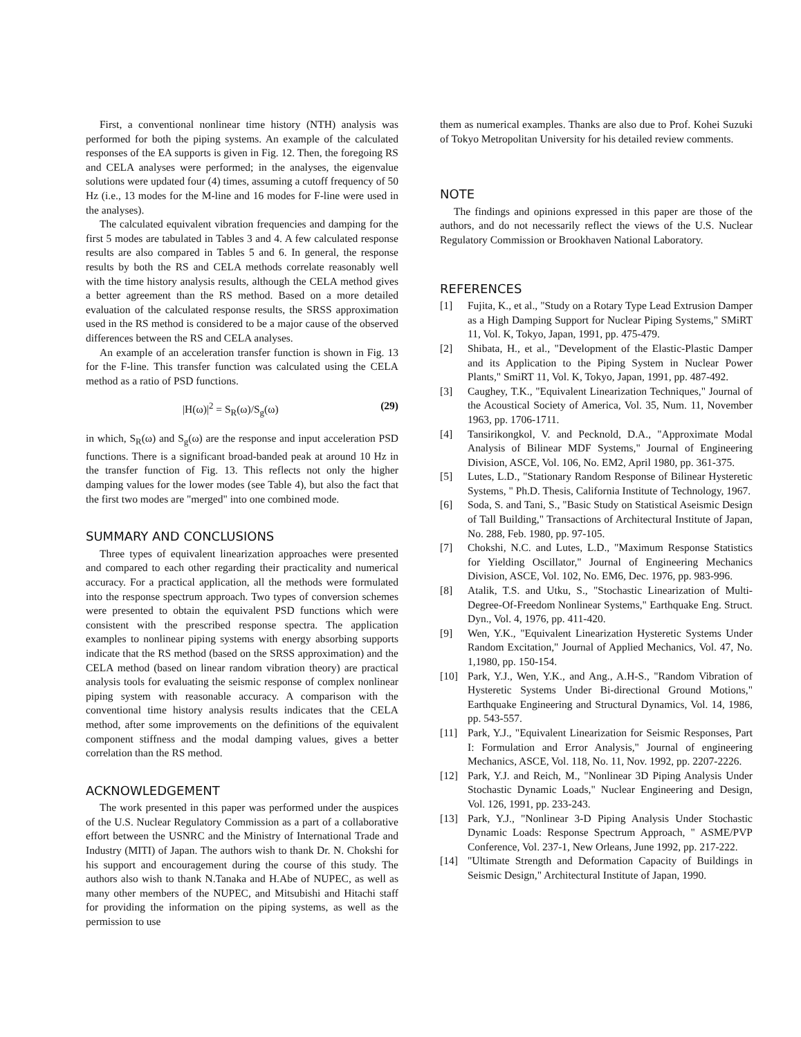First, a conventional nonlinear time history (NTH) analysis was performed for both the piping systems. An example of the calculated responses of the EA supports is given in Fig. 12. Then, the foregoing RS and CELA analyses were performed; in the analyses, the eigenvalue solutions were updated four (4) times, assuming a cutoff frequency of 50 Hz (i.e., 13 modes for the M-line and 16 modes for F-line were used in the analyses).
The calculated equivalent vibration frequencies and damping for the first 5 modes are tabulated in Tables 3 and 4. A few calculated response results are also compared in Tables 5 and 6. In general, the response results by both the RS and CELA methods correlate reasonably well with the time history analysis results, although the CELA method gives a better agreement than the RS method. Based on a more detailed evaluation of the calculated response results, the SRSS approximation used in the RS method is considered to be a major cause of the observed differences between the RS and CELA analyses.
An example of an acceleration transfer function is shown in Fig. 13 for the F-line. This transfer function was calculated using the CELA method as a ratio of PSD functions.
|H(ω)|<sup>2</sup> = S<sub>R</sub>(ω)/S<sub>g</sub>(ω) (29)
in which, S<sub>R</sub>(ω) and S<sub>g</sub>(ω) are the response and input acceleration PSD functions. There is a significant broad-banded peak at around 10 Hz in the transfer function of Fig. 13. This reflects not only the higher damping values for the lower modes (see Table 4), but also the fact that the first two modes are "merged" into one combined mode.
SUMMARY AND CONCLUSIONS
Three types of equivalent linearization approaches were presented and compared to each other regarding their practicality and numerical accuracy. For a practical application, all the methods were formulated into the response spectrum approach. Two types of conversion schemes were presented to obtain the equivalent PSD functions which were consistent with the prescribed response spectra. The application examples to nonlinear piping systems with energy absorbing supports indicate that the RS method (based on the SRSS approximation) and the CELA method (based on linear random vibration theory) are practical analysis tools for evaluating the seismic response of complex nonlinear piping system with reasonable accuracy. A comparison with the conventional time history analysis results indicates that the CELA method, after some improvements on the definitions of the equivalent component stiffness and the modal damping values, gives a better correlation than the RS method.
ACKNOWLEDGEMENT
The work presented in this paper was performed under the auspices of the U.S. Nuclear Regulatory Commission as a part of a collaborative effort between the USNRC and the Ministry of International Trade and Industry (MITI) of Japan. The authors wish to thank Dr. N. Chokshi for his support and encouragement during the course of this study. The authors also wish to thank N.Tanaka and H.Abe of NUPEC, as well as many other members of the NUPEC, and Mitsubishi and Hitachi staff for providing the information on the piping systems, as well as the permission to use
them as numerical examples. Thanks are also due to Prof. Kohei Suzuki of Tokyo Metropolitan University for his detailed review comments.
NOTE
The findings and opinions expressed in this paper are those of the authors, and do not necessarily reflect the views of the U.S. Nuclear Regulatory Commission or Brookhaven National Laboratory.
REFERENCES
[1] Fujita, K., et al., "Study on a Rotary Type Lead Extrusion Damper as a High Damping Support for Nuclear Piping Systems," SMiRT 11, Vol. K, Tokyo, Japan, 1991, pp. 475-479.
[2] Shibata, H., et al., "Development of the Elastic-Plastic Damper and its Application to the Piping System in Nuclear Power Plants," SmiRT 11, Vol. K, Tokyo, Japan, 1991, pp. 487-492.
[3] Caughey, T.K., "Equivalent Linearization Techniques," Journal of the Acoustical Society of America, Vol. 35, Num. 11, November 1963, pp. 1706-1711.
[4] Tansirikongkol, V. and Pecknold, D.A., "Approximate Modal Analysis of Bilinear MDF Systems," Journal of Engineering Division, ASCE, Vol. 106, No. EM2, April 1980, pp. 361-375.
[5] Lutes, L.D., "Stationary Random Response of Bilinear Hysteretic Systems, " Ph.D. Thesis, California Institute of Technology, 1967.
[6] Soda, S. and Tani, S., "Basic Study on Statistical Aseismic Design of Tall Building," Transactions of Architectural Institute of Japan, No. 288, Feb. 1980, pp. 97-105.
[7] Chokshi, N.C. and Lutes, L.D., "Maximum Response Statistics for Yielding Oscillator," Journal of Engineering Mechanics Division, ASCE, Vol. 102, No. EM6, Dec. 1976, pp. 983-996.
[8] Atalik, T.S. and Utku, S., "Stochastic Linearization of Multi-Degree-Of-Freedom Nonlinear Systems," Earthquake Eng. Struct. Dyn., Vol. 4, 1976, pp. 411-420.
[9] Wen, Y.K., "Equivalent Linearization Hysteretic Systems Under Random Excitation," Journal of Applied Mechanics, Vol. 47, No. 1,1980, pp. 150-154.
[10] Park, Y.J., Wen, Y.K., and Ang., A.H-S., "Random Vibration of Hysteretic Systems Under Bi-directional Ground Motions," Earthquake Engineering and Structural Dynamics, Vol. 14, 1986, pp. 543-557.
[11] Park, Y.J., "Equivalent Linearization for Seismic Responses, Part I: Formulation and Error Analysis," Journal of engineering Mechanics, ASCE, Vol. 118, No. 11, Nov. 1992, pp. 2207-2226.
[12] Park, Y.J. and Reich, M., "Nonlinear 3D Piping Analysis Under Stochastic Dynamic Loads," Nuclear Engineering and Design, Vol. 126, 1991, pp. 233-243.
[13] Park, Y.J., "Nonlinear 3-D Piping Analysis Under Stochastic Dynamic Loads: Response Spectrum Approach, " ASME/PVP Conference, Vol. 237-1, New Orleans, June 1992, pp. 217-222.
[14] "Ultimate Strength and Deformation Capacity of Buildings in Seismic Design," Architectural Institute of Japan, 1990.